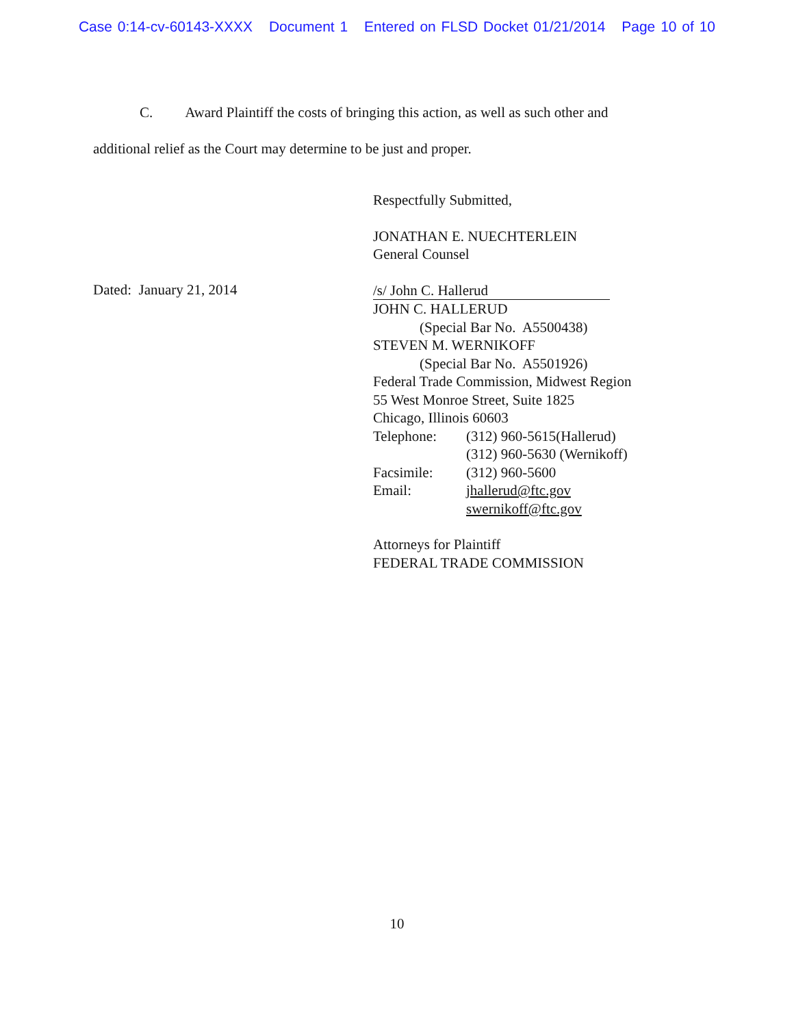Case 0:14-cv-60143-XXXX Document 1 Entered on FLSD Docket 01/21/2014 Page 10 of 10
C. Award Plaintiff the costs of bringing this action, as well as such other and
additional relief as the Court may determine to be just and proper.
Dated: January 21, 2014
Respectfully Submitted,
JONATHAN E. NUECHTERLEIN
General Counsel
/s/ John C. Hallerud
JOHN C. HALLERUD
(Special Bar No. A5500438)
STEVEN M. WERNIKOFF
(Special Bar No. A5501926)
Federal Trade Commission, Midwest Region
55 West Monroe Street, Suite 1825
Chicago, Illinois 60603
Telephone: (312) 960-5615(Hallerud)
(312) 960-5630 (Wernikoff)
Facsimile: (312) 960-5600
Email: jhallerud@ftc.gov
swernikoff@ftc.gov
Attorneys for Plaintiff
FEDERAL TRADE COMMISSION
10